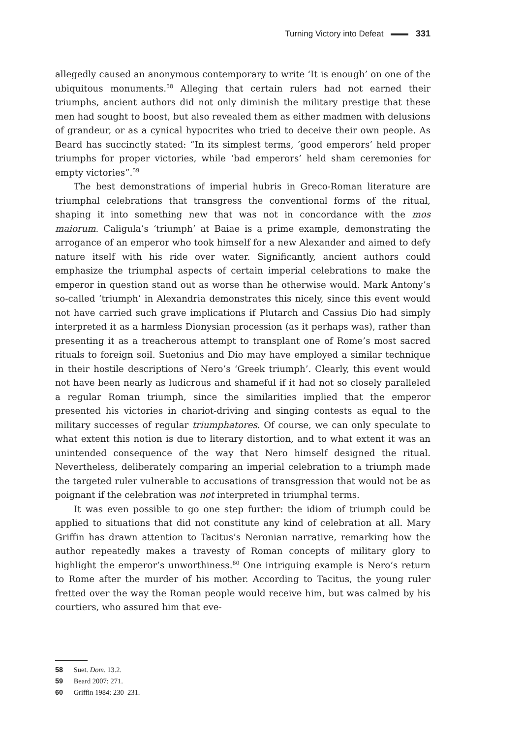Turning Victory into Defeat 331
allegedly caused an anonymous contemporary to write ‘It is enough’ on one of the ubiquitous monuments.<sup>58</sup> Alleging that certain rulers had not earned their triumphs, ancient authors did not only diminish the military prestige that these men had sought to boost, but also revealed them as either madmen with delusions of grandeur, or as a cynical hypocrites who tried to deceive their own people. As Beard has succinctly stated: “In its simplest terms, ‘good emperors’ held proper triumphs for proper victories, while ‘bad emperors’ held sham ceremonies for empty victories”.<sup>59</sup>
The best demonstrations of imperial hubris in Greco-Roman literature are triumphal celebrations that transgress the conventional forms of the ritual, shaping it into something new that was not in concordance with the mos maiorum. Caligula’s ‘triumph’ at Baiae is a prime example, demonstrating the arrogance of an emperor who took himself for a new Alexander and aimed to defy nature itself with his ride over water. Significantly, ancient authors could emphasize the triumphal aspects of certain imperial celebrations to make the emperor in question stand out as worse than he otherwise would. Mark Antony’s so-called ‘triumph’ in Alexandria demonstrates this nicely, since this event would not have carried such grave implications if Plutarch and Cassius Dio had simply interpreted it as a harmless Dionysian procession (as it perhaps was), rather than presenting it as a treacherous attempt to transplant one of Rome’s most sacred rituals to foreign soil. Suetonius and Dio may have employed a similar technique in their hostile descriptions of Nero’s ‘Greek triumph’. Clearly, this event would not have been nearly as ludicrous and shameful if it had not so closely paralleled a regular Roman triumph, since the similarities implied that the emperor presented his victories in chariot-driving and singing contests as equal to the military successes of regular triumphatores. Of course, we can only speculate to what extent this notion is due to literary distortion, and to what extent it was an unintended consequence of the way that Nero himself designed the ritual. Nevertheless, deliberately comparing an imperial celebration to a triumph made the targeted ruler vulnerable to accusations of transgression that would not be as poignant if the celebration was not interpreted in triumphal terms.
It was even possible to go one step further: the idiom of triumph could be applied to situations that did not constitute any kind of celebration at all. Mary Griffin has drawn attention to Tacitus’s Neronian narrative, remarking how the author repeatedly makes a travesty of Roman concepts of military glory to highlight the emperor’s unworthiness.<sup>60</sup> One intriguing example is Nero’s return to Rome after the murder of his mother. According to Tacitus, the young ruler fretted over the way the Roman people would receive him, but was calmed by his courtiers, who assured him that eve-
58 Suet. Dom. 13.2.
59 Beard 2007: 271.
60 Griffin 1984: 230–231.